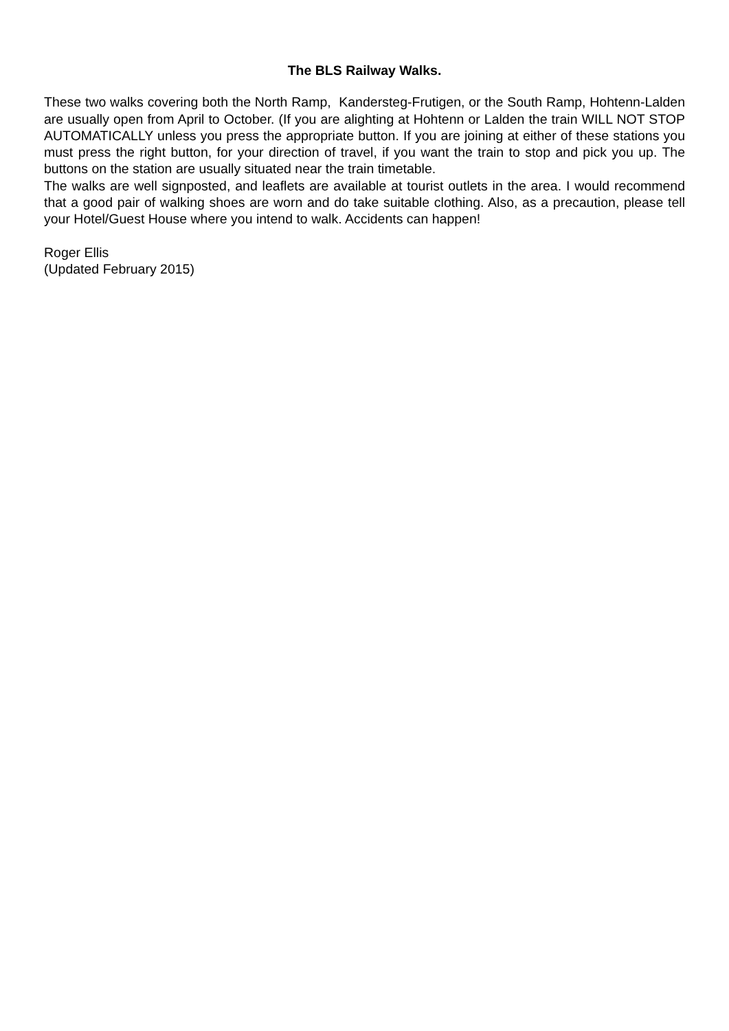The BLS Railway Walks.
These two walks covering both the North Ramp, Kandersteg-Frutigen, or the South Ramp, Hohtenn-Lalden are usually open from April to October. (If you are alighting at Hohtenn or Lalden the train WILL NOT STOP AUTOMATICALLY unless you press the appropriate button. If you are joining at either of these stations you must press the right button, for your direction of travel, if you want the train to stop and pick you up. The buttons on the station are usually situated near the train timetable.
The walks are well signposted, and leaflets are available at tourist outlets in the area. I would recommend that a good pair of walking shoes are worn and do take suitable clothing. Also, as a precaution, please tell your Hotel/Guest House where you intend to walk. Accidents can happen!
Roger Ellis
(Updated February 2015)